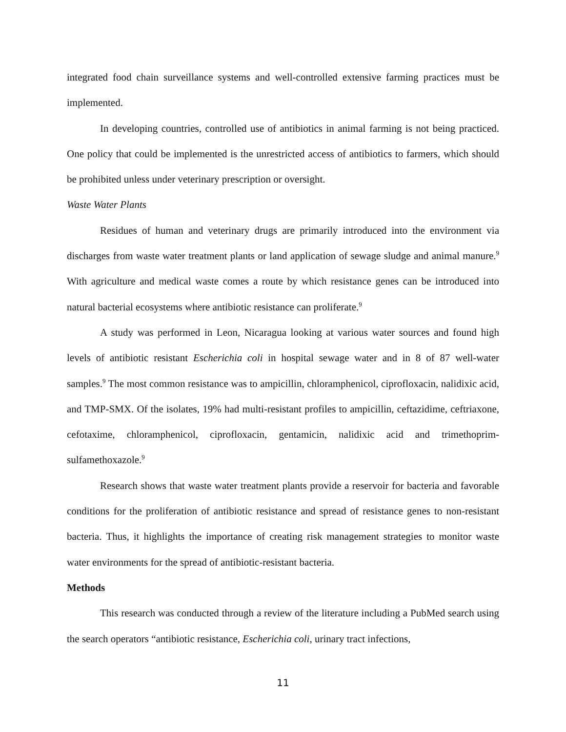integrated food chain surveillance systems and well-controlled extensive farming practices must be implemented.
In developing countries, controlled use of antibiotics in animal farming is not being practiced. One policy that could be implemented is the unrestricted access of antibiotics to farmers, which should be prohibited unless under veterinary prescription or oversight.
Waste Water Plants
Residues of human and veterinary drugs are primarily introduced into the environment via discharges from waste water treatment plants or land application of sewage sludge and animal manure.<sup>9</sup> With agriculture and medical waste comes a route by which resistance genes can be introduced into natural bacterial ecosystems where antibiotic resistance can proliferate.<sup>9</sup>
A study was performed in Leon, Nicaragua looking at various water sources and found high levels of antibiotic resistant Escherichia coli in hospital sewage water and in 8 of 87 well-water samples.<sup>9</sup> The most common resistance was to ampicillin, chloramphenicol, ciprofloxacin, nalidixic acid, and TMP-SMX. Of the isolates, 19% had multi-resistant profiles to ampicillin, ceftazidime, ceftriaxone, cefotaxime, chloramphenicol, ciprofloxacin, gentamicin, nalidixic acid and trimethoprim-sulfamethoxazole.<sup>9</sup>
Research shows that waste water treatment plants provide a reservoir for bacteria and favorable conditions for the proliferation of antibiotic resistance and spread of resistance genes to non-resistant bacteria. Thus, it highlights the importance of creating risk management strategies to monitor waste water environments for the spread of antibiotic-resistant bacteria.
Methods
This research was conducted through a review of the literature including a PubMed search using the search operators “antibiotic resistance, Escherichia coli, urinary tract infections,
11